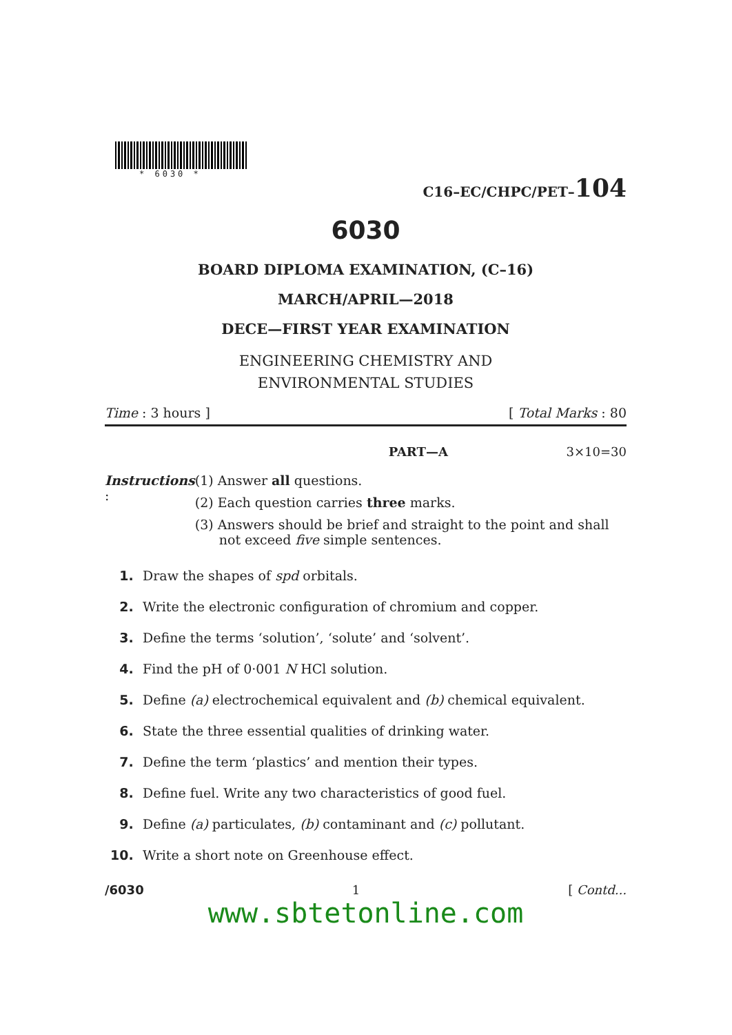* 6030 *
C16–EC/CHPC/PET–104
6030
BOARD DIPLOMA EXAMINATION, (C–16)
MARCH/APRIL—2018
DECE—FIRST YEAR EXAMINATION
ENGINEERING CHEMISTRY AND
ENVIRONMENTAL STUDIES
Time : 3 hours ] [ Total Marks : 80
PART—A 3×10=30
Instructions : (1) Answer all questions.
(2) Each question carries three marks.
(3) Answers should be brief and straight to the point and shall not exceed five simple sentences.
1. Draw the shapes of spd orbitals.
2. Write the electronic configuration of chromium and copper.
3. Define the terms ‘solution’, ‘solute’ and ‘solvent’.
4. Find the pH of 0·001 N HCl solution.
5. Define (a) electrochemical equivalent and (b) chemical equivalent.
6. State the three essential qualities of drinking water.
7. Define the term ‘plastics’ and mention their types.
8. Define fuel. Write any two characteristics of good fuel.
9. Define (a) particulates, (b) contaminant and (c) pollutant.
10. Write a short note on Greenhouse effect.
/6030 1 [ Contd...
www.sbtetonline.com